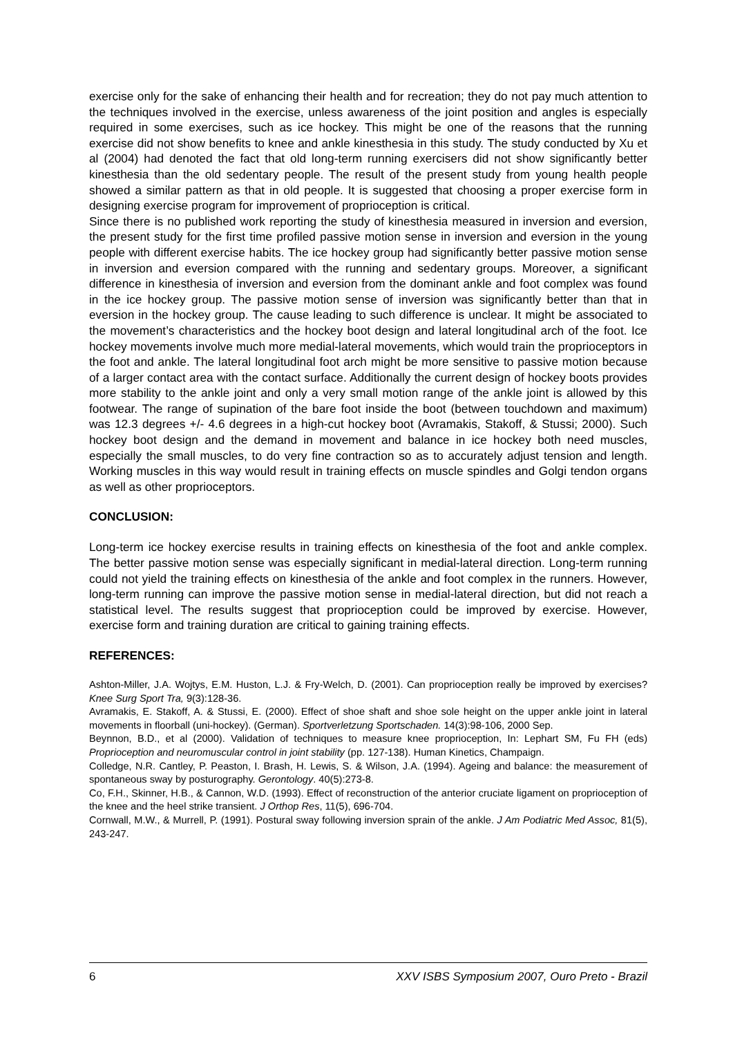exercise only for the sake of enhancing their health and for recreation; they do not pay much attention to the techniques involved in the exercise, unless awareness of the joint position and angles is especially required in some exercises, such as ice hockey. This might be one of the reasons that the running exercise did not show benefits to knee and ankle kinesthesia in this study. The study conducted by Xu et al (2004) had denoted the fact that old long-term running exercisers did not show significantly better kinesthesia than the old sedentary people. The result of the present study from young health people showed a similar pattern as that in old people. It is suggested that choosing a proper exercise form in designing exercise program for improvement of proprioception is critical.
Since there is no published work reporting the study of kinesthesia measured in inversion and eversion, the present study for the first time profiled passive motion sense in inversion and eversion in the young people with different exercise habits. The ice hockey group had significantly better passive motion sense in inversion and eversion compared with the running and sedentary groups. Moreover, a significant difference in kinesthesia of inversion and eversion from the dominant ankle and foot complex was found in the ice hockey group. The passive motion sense of inversion was significantly better than that in eversion in the hockey group. The cause leading to such difference is unclear. It might be associated to the movement’s characteristics and the hockey boot design and lateral longitudinal arch of the foot. Ice hockey movements involve much more medial-lateral movements, which would train the proprioceptors in the foot and ankle. The lateral longitudinal foot arch might be more sensitive to passive motion because of a larger contact area with the contact surface. Additionally the current design of hockey boots provides more stability to the ankle joint and only a very small motion range of the ankle joint is allowed by this footwear. The range of supination of the bare foot inside the boot (between touchdown and maximum) was 12.3 degrees +/- 4.6 degrees in a high-cut hockey boot (Avramakis, Stakoff, & Stussi; 2000). Such hockey boot design and the demand in movement and balance in ice hockey both need muscles, especially the small muscles, to do very fine contraction so as to accurately adjust tension and length. Working muscles in this way would result in training effects on muscle spindles and Golgi tendon organs as well as other proprioceptors.
CONCLUSION:
Long-term ice hockey exercise results in training effects on kinesthesia of the foot and ankle complex. The better passive motion sense was especially significant in medial-lateral direction. Long-term running could not yield the training effects on kinesthesia of the ankle and foot complex in the runners. However, long-term running can improve the passive motion sense in medial-lateral direction, but did not reach a statistical level. The results suggest that proprioception could be improved by exercise. However, exercise form and training duration are critical to gaining training effects.
REFERENCES:
Ashton-Miller, J.A. Wojtys, E.M. Huston, L.J. & Fry-Welch, D. (2001). Can proprioception really be improved by exercises? Knee Surg Sport Tra, 9(3):128-36.
Avramakis, E. Stakoff, A. & Stussi, E. (2000). Effect of shoe shaft and shoe sole height on the upper ankle joint in lateral movements in floorball (uni-hockey). (German). Sportverletzung Sportschaden. 14(3):98-106, 2000 Sep.
Beynnon, B.D., et al (2000). Validation of techniques to measure knee proprioception, In: Lephart SM, Fu FH (eds) Proprioception and neuromuscular control in joint stability (pp. 127-138). Human Kinetics, Champaign.
Colledge, N.R. Cantley, P. Peaston, I. Brash, H. Lewis, S. & Wilson, J.A. (1994). Ageing and balance: the measurement of spontaneous sway by posturography. Gerontology. 40(5):273-8.
Co, F.H., Skinner, H.B., & Cannon, W.D. (1993). Effect of reconstruction of the anterior cruciate ligament on proprioception of the knee and the heel strike transient. J Orthop Res, 11(5), 696-704.
Cornwall, M.W., & Murrell, P. (1991). Postural sway following inversion sprain of the ankle. J Am Podiatric Med Assoc, 81(5), 243-247.
6 XXV ISBS Symposium 2007, Ouro Preto - Brazil